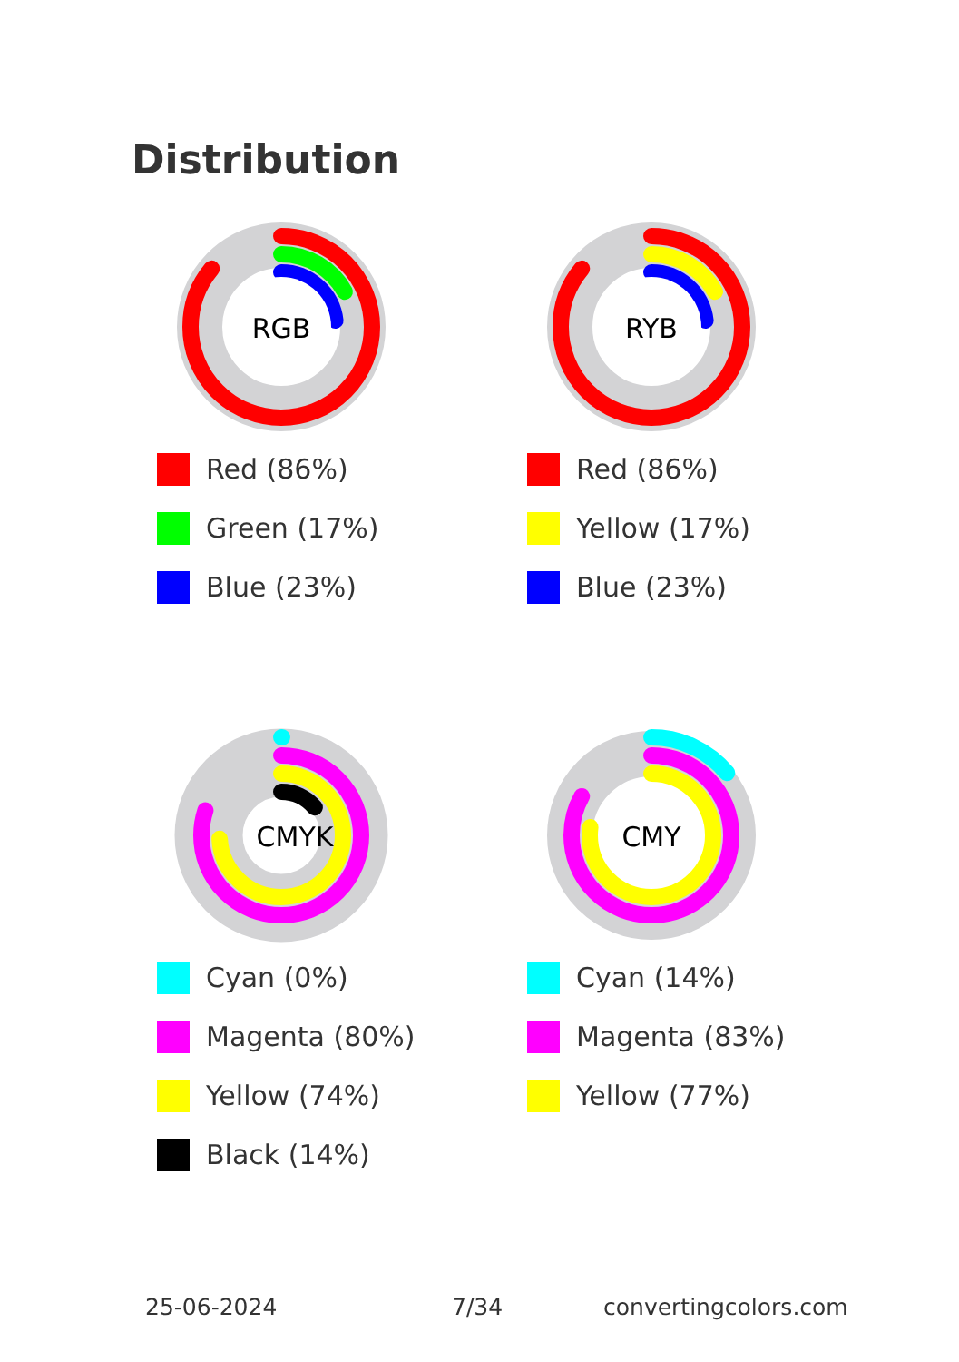Distribution
RGB
Red (86%)
Green (17%)
Blue (23%)
RYB
Red (86%)
Yellow (17%)
Blue (23%)
CMYK
Cyan (0%)
Magenta (80%)
Yellow (74%)
Black (14%)
CMY
Cyan (14%)
Magenta (83%)
Yellow (77%)
25-06-2024 7/34 convertingcolors.com